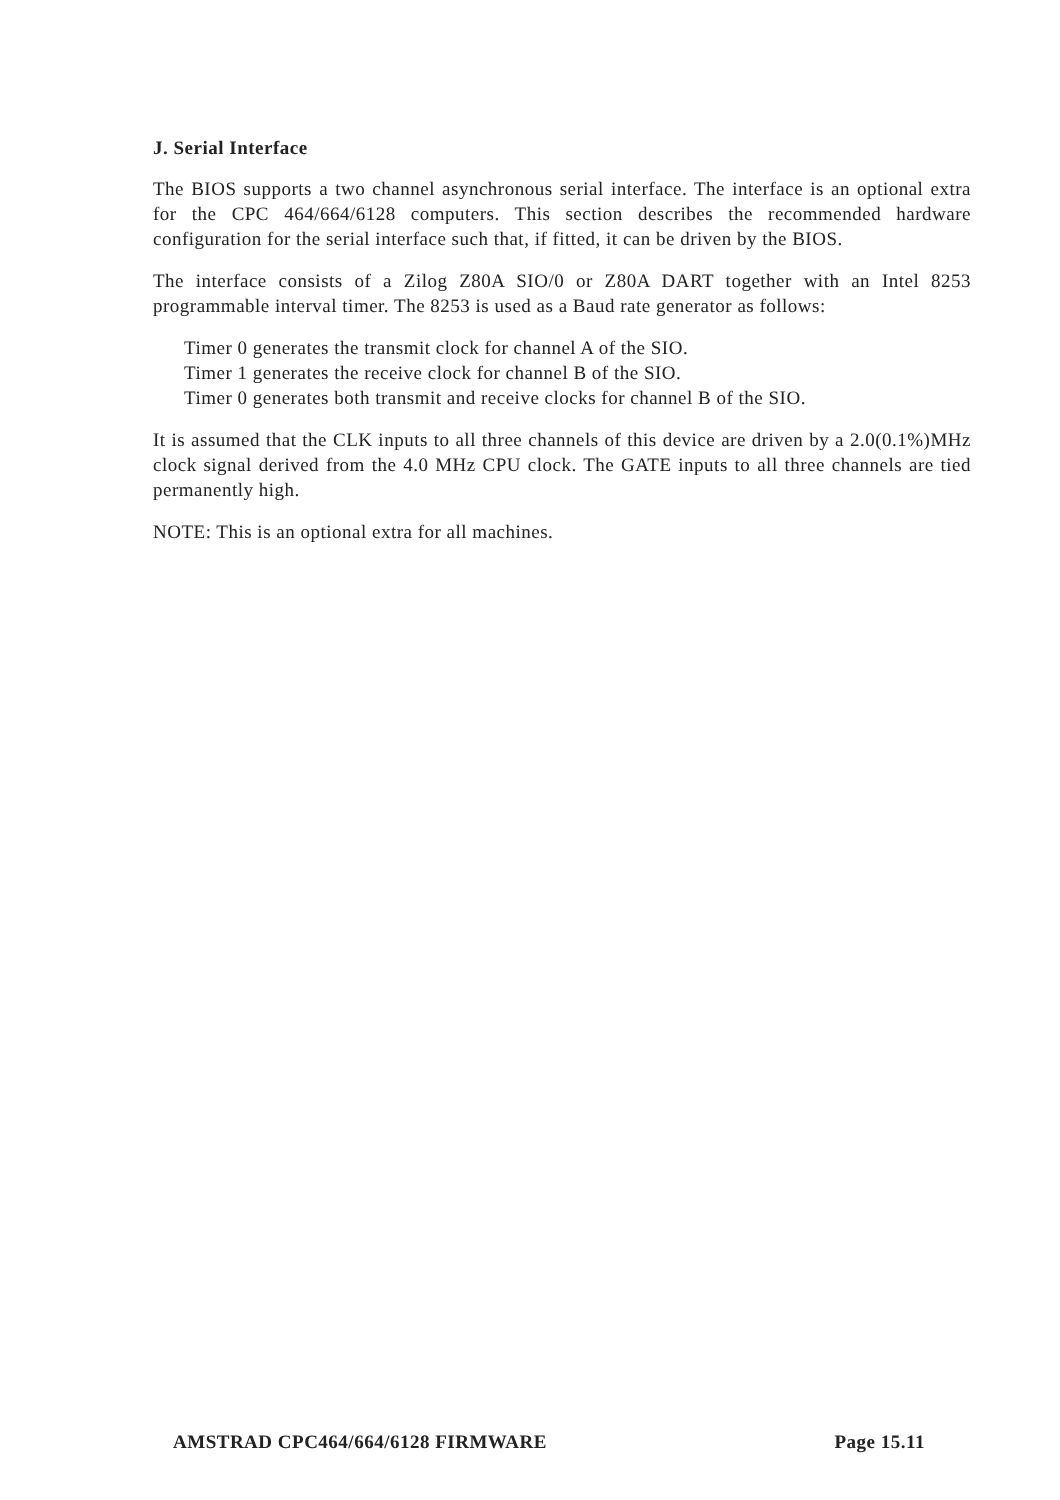J. Serial Interface
The BIOS supports a two channel asynchronous serial interface. The interface is an optional extra for the CPC 464/664/6128 computers. This section describes the recommended hardware configuration for the serial interface such that, if fitted, it can be driven by the BIOS.
The interface consists of a Zilog Z80A SIO/0 or Z80A DART together with an Intel 8253 programmable interval timer. The 8253 is used as a Baud rate generator as follows:
Timer 0 generates the transmit clock for channel A of the SIO.
Timer 1 generates the receive clock for channel B of the SIO.
Timer 0 generates both transmit and receive clocks for channel B of the SIO.
It is assumed that the CLK inputs to all three channels of this device are driven by a 2.0(0.1%)MHz clock signal derived from the 4.0 MHz CPU clock. The GATE inputs to all three channels are tied permanently high.
NOTE: This is an optional extra for all machines.
AMSTRAD CPC464/664/6128 FIRMWARE Page 15.11